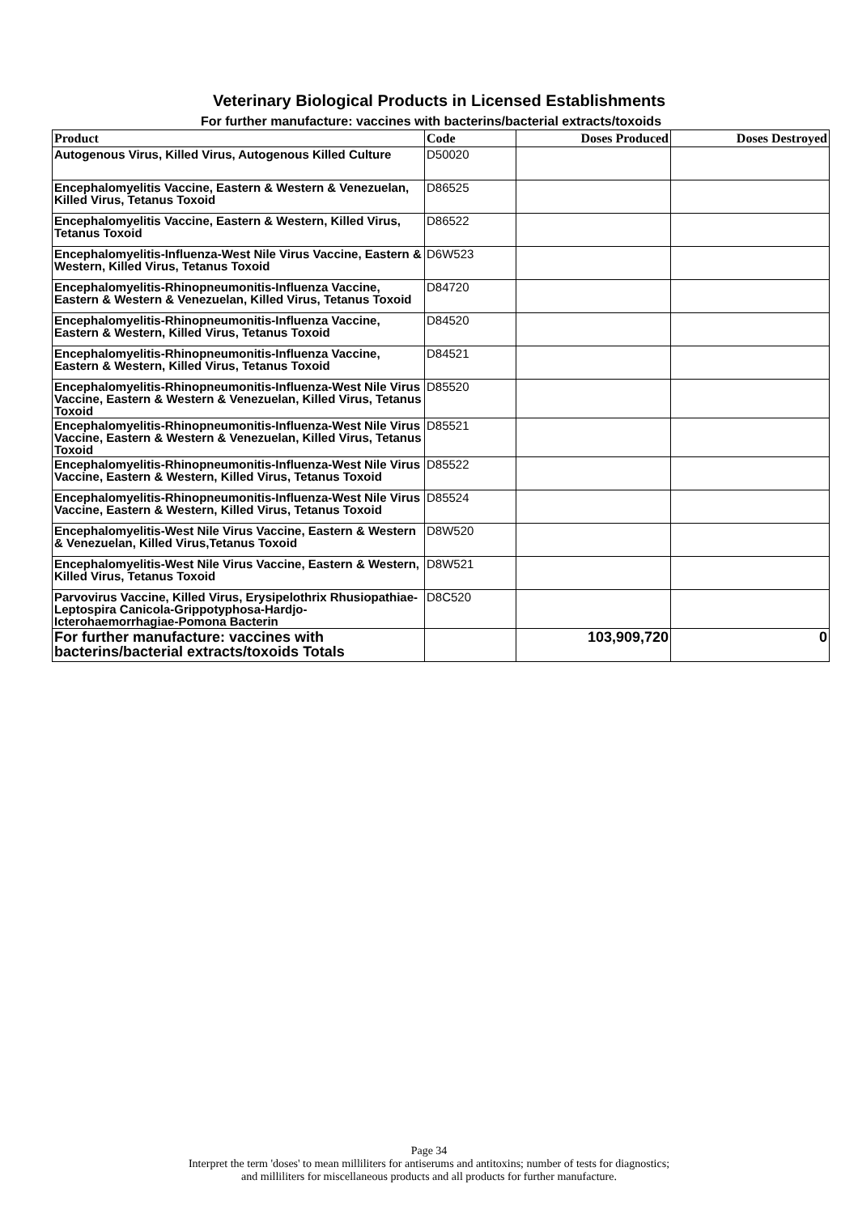Veterinary Biological Products in Licensed Establishments
For further manufacture: vaccines with bacterins/bacterial extracts/toxoids
| Product | Code | Doses Produced | Doses Destroyed |
| --- | --- | --- | --- |
| Autogenous Virus, Killed Virus, Autogenous Killed Culture | D50020 | | |
| Encephalomyelitis Vaccine, Eastern & Western & Venezuelan, Killed Virus, Tetanus Toxoid | D86525 | | |
| Encephalomyelitis Vaccine, Eastern & Western, Killed Virus, Tetanus Toxoid | D86522 | | |
| Encephalomyelitis-Influenza-West Nile Virus Vaccine, Eastern & Western, Killed Virus, Tetanus Toxoid | D6W523 | | |
| Encephalomyelitis-Rhinopneumonitis-Influenza Vaccine, Eastern & Western & Venezuelan, Killed Virus, Tetanus Toxoid | D84720 | | |
| Encephalomyelitis-Rhinopneumonitis-Influenza Vaccine, Eastern & Western, Killed Virus, Tetanus Toxoid | D84520 | | |
| Encephalomyelitis-Rhinopneumonitis-Influenza Vaccine, Eastern & Western, Killed Virus, Tetanus Toxoid | D84521 | | |
| Encephalomyelitis-Rhinopneumonitis-Influenza-West Nile Virus Vaccine, Eastern & Western & Venezuelan, Killed Virus, Tetanus Toxoid | D85520 | | |
| Encephalomyelitis-Rhinopneumonitis-Influenza-West Nile Virus Vaccine, Eastern & Western & Venezuelan, Killed Virus, Tetanus Toxoid | D85521 | | |
| Encephalomyelitis-Rhinopneumonitis-Influenza-West Nile Virus Vaccine, Eastern & Western, Killed Virus, Tetanus Toxoid | D85522 | | |
| Encephalomyelitis-Rhinopneumonitis-Influenza-West Nile Virus Vaccine, Eastern & Western, Killed Virus, Tetanus Toxoid | D85524 | | |
| Encephalomyelitis-West Nile Virus Vaccine, Eastern & Western & Venezuelan, Killed Virus,Tetanus Toxoid | D8W520 | | |
| Encephalomyelitis-West Nile Virus Vaccine, Eastern & Western, Killed Virus, Tetanus Toxoid | D8W521 | | |
| Parvovirus Vaccine, Killed Virus, Erysipelothrix Rhusiopathiae-Leptospira Canicola-Grippotyphosa-Hardjo-Icterohaemorrhagiae-Pomona Bacterin | D8C520 | | |
| For further manufacture: vaccines with bacterins/bacterial extracts/toxoids Totals | | 103,909,720 | 0 |
Page 34
Interpret the term 'doses' to mean milliliters for antiserums and antitoxins; number of tests for diagnostics;
and milliliters for miscellaneous products and all products for further manufacture.